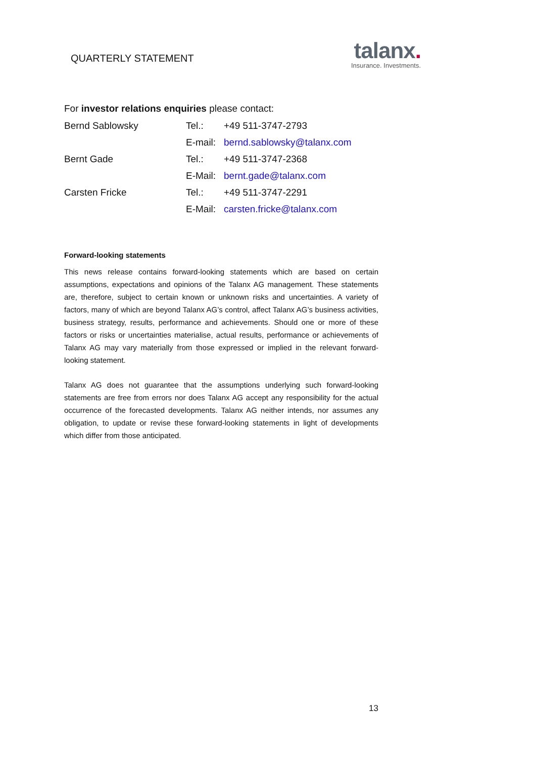QUARTERLY STATEMENT
talanx.
Insurance. Investments.
For investor relations enquiries please contact:
| Bernd Sablowsky | Tel.: | +49 511-3747-2793 |
| | E-mail: | bernd.sablowsky@talanx.com |
| Bernt Gade | Tel.: | +49 511-3747-2368 |
| | E-Mail: | bernt.gade@talanx.com |
| Carsten Fricke | Tel.: | +49 511-3747-2291 |
| | E-Mail: | carsten.fricke@talanx.com |
Forward-looking statements
This news release contains forward-looking statements which are based on certain assumptions, expectations and opinions of the Talanx AG management. These statements are, therefore, subject to certain known or unknown risks and uncertainties. A variety of factors, many of which are beyond Talanx AG’s control, affect Talanx AG’s business activities, business strategy, results, performance and achievements. Should one or more of these factors or risks or uncertainties materialise, actual results, performance or achievements of Talanx AG may vary materially from those expressed or implied in the relevant forward-looking statement.
Talanx AG does not guarantee that the assumptions underlying such forward-looking statements are free from errors nor does Talanx AG accept any responsibility for the actual occurrence of the forecasted developments. Talanx AG neither intends, nor assumes any obligation, to update or revise these forward-looking statements in light of developments which differ from those anticipated.
13